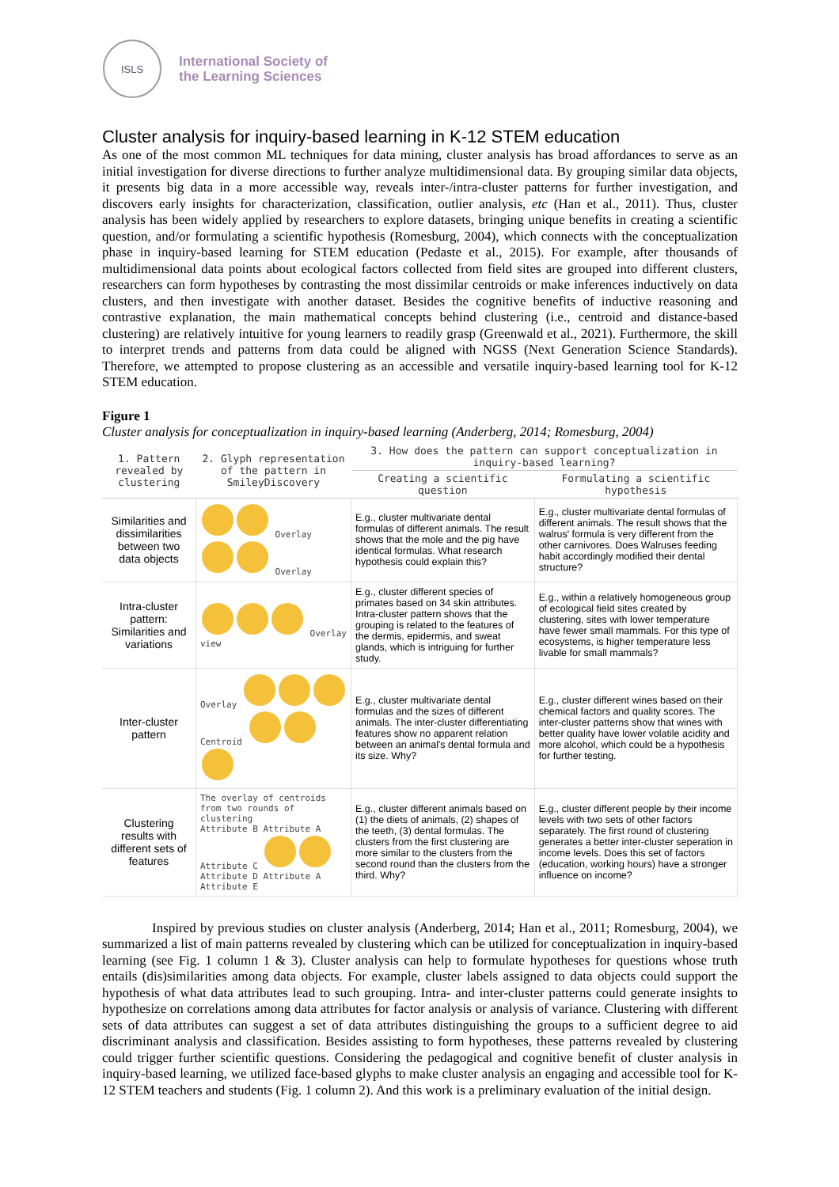ISLS
International Society of
the Learning Sciences
Cluster analysis for inquiry-based learning in K-12 STEM education
As one of the most common ML techniques for data mining, cluster analysis has broad affordances to serve as an initial investigation for diverse directions to further analyze multidimensional data. By grouping similar data objects, it presents big data in a more accessible way, reveals inter-/intra-cluster patterns for further investigation, and discovers early insights for characterization, classification, outlier analysis, etc (Han et al., 2011). Thus, cluster analysis has been widely applied by researchers to explore datasets, bringing unique benefits in creating a scientific question, and/or formulating a scientific hypothesis (Romesburg, 2004), which connects with the conceptualization phase in inquiry-based learning for STEM education (Pedaste et al., 2015). For example, after thousands of multidimensional data points about ecological factors collected from field sites are grouped into different clusters, researchers can form hypotheses by contrasting the most dissimilar centroids or make inferences inductively on data clusters, and then investigate with another dataset. Besides the cognitive benefits of inductive reasoning and contrastive explanation, the main mathematical concepts behind clustering (i.e., centroid and distance-based clustering) are relatively intuitive for young learners to readily grasp (Greenwald et al., 2021). Furthermore, the skill to interpret trends and patterns from data could be aligned with NGSS (Next Generation Science Standards). Therefore, we attempted to propose clustering as an accessible and versatile inquiry-based learning tool for K-12 STEM education.
Figure 1
Cluster analysis for conceptualization in inquiry-based learning (Anderberg, 2014; Romesburg, 2004)
| 1. Pattern revealed by clustering | 2. Glyph representation of the pattern in SmileyDiscovery | 3. How does the pattern can support conceptualization in inquiry-based learning? | |
| --- | --- | --- | --- |
| | | Creating a scientific question | Formulating a scientific hypothesis |
| Similarities and dissimilarities between two data objects | Overlay Overlay | E.g., cluster multivariate dental formulas of different animals. The result shows that the mole and the pig have identical formulas. What research hypothesis could explain this? | E.g., cluster multivariate dental formulas of different animals. The result shows that the walrus' formula is very different from the other carnivores. Does Walruses feeding habit accordingly modified their dental structure? |
| Intra-cluster pattern: Similarities and variations | Overlay view | E.g., cluster different species of primates based on 34 skin attributes. Intra-cluster pattern shows that the grouping is related to the features of the dermis, epidermis, and sweat glands, which is intriguing for further study. | E.g., within a relatively homogeneous group of ecological field sites created by clustering, sites with lower temperature have fewer small mammals. For this type of ecosystems, is higher temperature less livable for small mammals? |
| Inter-cluster pattern | Overlay Centroid | E.g., cluster multivariate dental formulas and the sizes of different animals. The inter-cluster differentiating features show no apparent relation between an animal's dental formula and its size. Why? | E.g., cluster different wines based on their chemical factors and quality scores. The inter-cluster patterns show that wines with better quality have lower volatile acidity and more alcohol, which could be a hypothesis for further testing. |
| Clustering results with different sets of features | The overlay of centroids from two rounds of clustering Attribute B Attribute A Attribute C Attribute D Attribute A Attribute E | E.g., cluster different animals based on (1) the diets of animals, (2) shapes of the teeth, (3) dental formulas. The clusters from the first clustering are more similar to the clusters from the second round than the clusters from the third. Why? | E.g., cluster different people by their income levels with two sets of other factors separately. The first round of clustering generates a better inter-cluster seperation in income levels. Does this set of factors (education, working hours) have a stronger influence on income? |
Inspired by previous studies on cluster analysis (Anderberg, 2014; Han et al., 2011; Romesburg, 2004), we summarized a list of main patterns revealed by clustering which can be utilized for conceptualization in inquiry-based learning (see Fig. 1 column 1 & 3). Cluster analysis can help to formulate hypotheses for questions whose truth entails (dis)similarities among data objects. For example, cluster labels assigned to data objects could support the hypothesis of what data attributes lead to such grouping. Intra- and inter-cluster patterns could generate insights to hypothesize on correlations among data attributes for factor analysis or analysis of variance. Clustering with different sets of data attributes can suggest a set of data attributes distinguishing the groups to a sufficient degree to aid discriminant analysis and classification. Besides assisting to form hypotheses, these patterns revealed by clustering could trigger further scientific questions. Considering the pedagogical and cognitive benefit of cluster analysis in inquiry-based learning, we utilized face-based glyphs to make cluster analysis an engaging and accessible tool for K-12 STEM teachers and students (Fig. 1 column 2). And this work is a preliminary evaluation of the initial design.